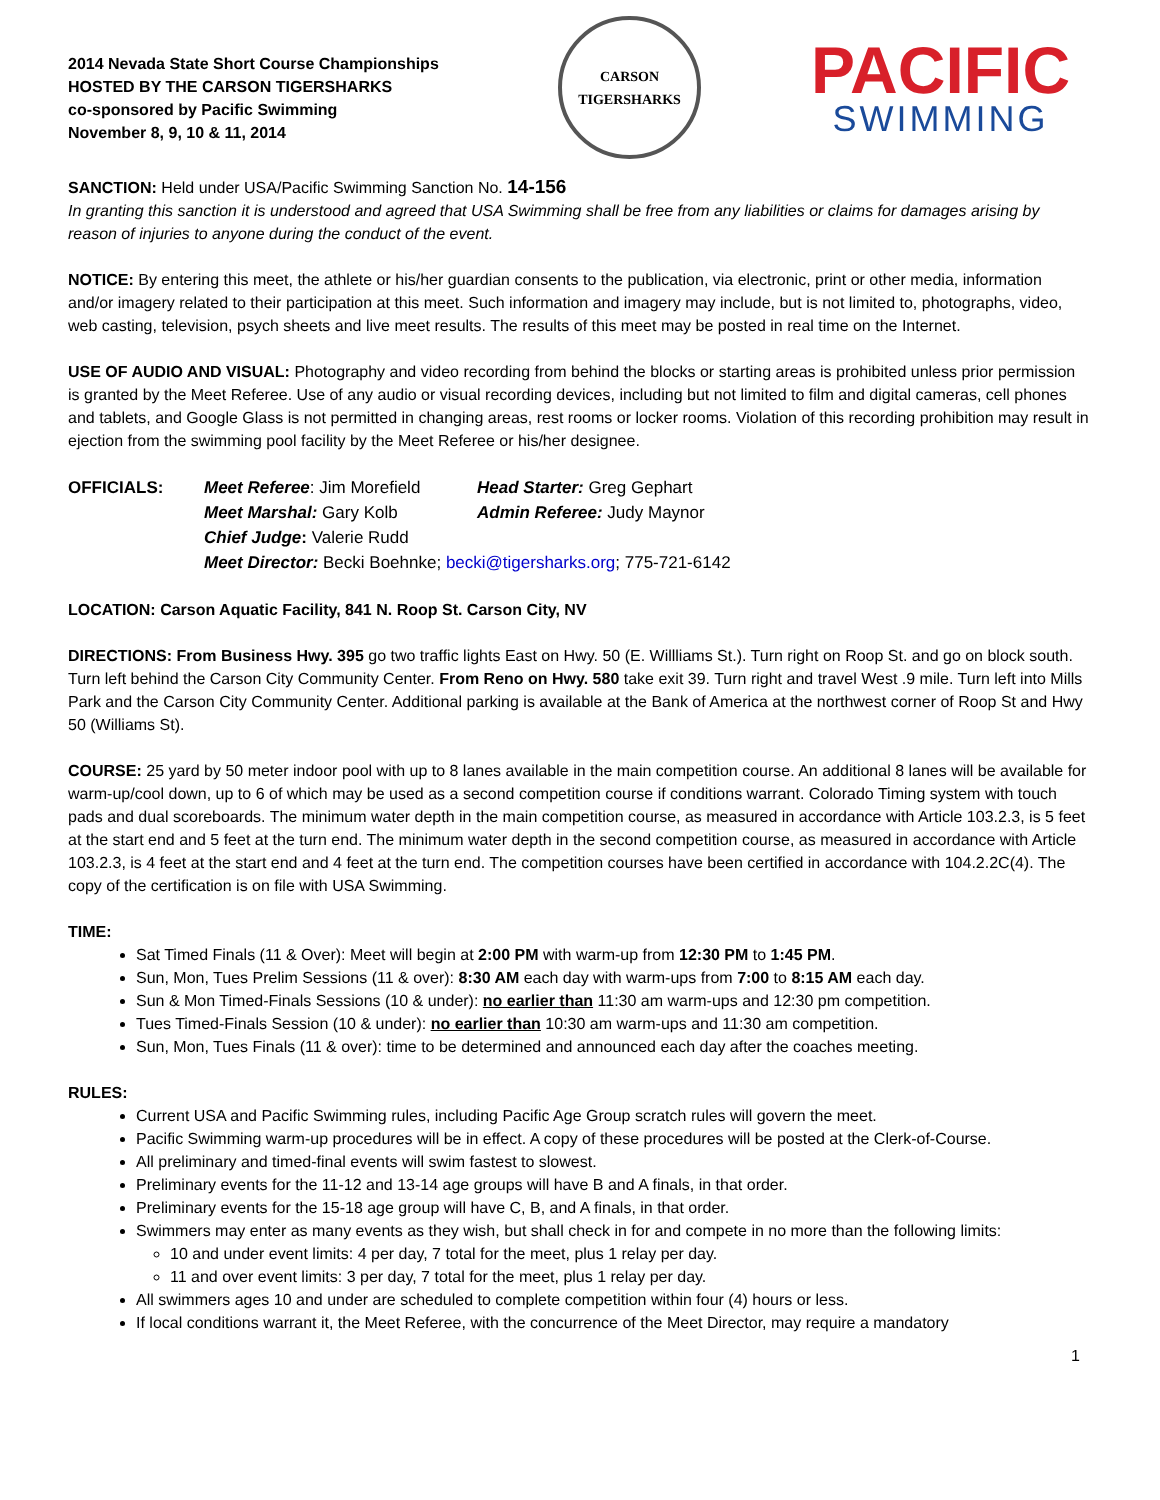2014 Nevada State Short Course Championships
HOSTED BY THE CARSON TIGERSHARKS
co-sponsored by Pacific Swimming
November 8, 9, 10 & 11, 2014
CARSON TIGERSHARKS
PACIFIC
SWIMMING
SANCTION: Held under USA/Pacific Swimming Sanction No. 14-156
In granting this sanction it is understood and agreed that USA Swimming shall be free from any liabilities or claims for damages arising by reason of injuries to anyone during the conduct of the event.
NOTICE: By entering this meet, the athlete or his/her guardian consents to the publication, via electronic, print or other media, information and/or imagery related to their participation at this meet. Such information and imagery may include, but is not limited to, photographs, video, web casting, television, psych sheets and live meet results. The results of this meet may be posted in real time on the Internet.
USE OF AUDIO AND VISUAL: Photography and video recording from behind the blocks or starting areas is prohibited unless prior permission is granted by the Meet Referee. Use of any audio or visual recording devices, including but not limited to film and digital cameras, cell phones and tablets, and Google Glass is not permitted in changing areas, rest rooms or locker rooms. Violation of this recording prohibition may result in ejection from the swimming pool facility by the Meet Referee or his/her designee.
OFFICIALS: Meet Referee: Jim Morefield Head Starter: Greg Gephart Meet Marshal: Gary Kolb Admin Referee: Judy Maynor Chief Judge: Valerie Rudd Meet Director: Becki Boehnke; becki@tigersharks.org; 775-721-6142
LOCATION: Carson Aquatic Facility, 841 N. Roop St. Carson City, NV
DIRECTIONS: From Business Hwy. 395 go two traffic lights East on Hwy. 50 (E. Willliams St.). Turn right on Roop St. and go on block south. Turn left behind the Carson City Community Center. From Reno on Hwy. 580 take exit 39. Turn right and travel West .9 mile. Turn left into Mills Park and the Carson City Community Center. Additional parking is available at the Bank of America at the northwest corner of Roop St and Hwy 50 (Williams St).
COURSE: 25 yard by 50 meter indoor pool with up to 8 lanes available in the main competition course. An additional 8 lanes will be available for warm-up/cool down, up to 6 of which may be used as a second competition course if conditions warrant. Colorado Timing system with touch pads and dual scoreboards. The minimum water depth in the main competition course, as measured in accordance with Article 103.2.3, is 5 feet at the start end and 5 feet at the turn end. The minimum water depth in the second competition course, as measured in accordance with Article 103.2.3, is 4 feet at the start end and 4 feet at the turn end. The competition courses have been certified in accordance with 104.2.2C(4). The copy of the certification is on file with USA Swimming.
TIME:
Sat Timed Finals (11 & Over): Meet will begin at 2:00 PM with warm-up from 12:30 PM to 1:45 PM.
Sun, Mon, Tues Prelim Sessions (11 & over): 8:30 AM each day with warm-ups from 7:00 to 8:15 AM each day.
Sun & Mon Timed-Finals Sessions (10 & under): no earlier than 11:30 am warm-ups and 12:30 pm competition.
Tues Timed-Finals Session (10 & under): no earlier than 10:30 am warm-ups and 11:30 am competition.
Sun, Mon, Tues Finals (11 & over): time to be determined and announced each day after the coaches meeting.
RULES:
Current USA and Pacific Swimming rules, including Pacific Age Group scratch rules will govern the meet.
Pacific Swimming warm-up procedures will be in effect. A copy of these procedures will be posted at the Clerk-of-Course.
All preliminary and timed-final events will swim fastest to slowest.
Preliminary events for the 11-12 and 13-14 age groups will have B and A finals, in that order.
Preliminary events for the 15-18 age group will have C, B, and A finals, in that order.
Swimmers may enter as many events as they wish, but shall check in for and compete in no more than the following limits:
10 and under event limits: 4 per day, 7 total for the meet, plus 1 relay per day.
11 and over event limits: 3 per day, 7 total for the meet, plus 1 relay per day.
All swimmers ages 10 and under are scheduled to complete competition within four (4) hours or less.
If local conditions warrant it, the Meet Referee, with the concurrence of the Meet Director, may require a mandatory
1